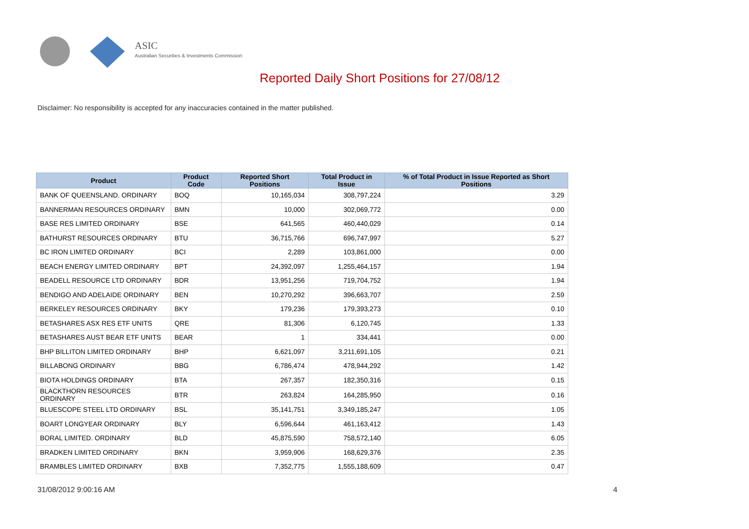ASIC
Australian Securities & Investments Commission
Reported Daily Short Positions for 27/08/12
Disclaimer: No responsibility is accepted for any inaccuracies contained in the matter published.
| Product | Product Code | Reported Short Positions | Total Product in Issue | % of Total Product in Issue Reported as Short Positions |
| --- | --- | --- | --- | --- |
| BANK OF QUEENSLAND. ORDINARY | BOQ | 10,165,034 | 308,797,224 | 3.29 |
| BANNERMAN RESOURCES ORDINARY | BMN | 10,000 | 302,069,772 | 0.00 |
| BASE RES LIMITED ORDINARY | BSE | 641,565 | 460,440,029 | 0.14 |
| BATHURST RESOURCES ORDINARY | BTU | 36,715,766 | 696,747,997 | 5.27 |
| BC IRON LIMITED ORDINARY | BCI | 2,289 | 103,861,000 | 0.00 |
| BEACH ENERGY LIMITED ORDINARY | BPT | 24,392,097 | 1,255,464,157 | 1.94 |
| BEADELL RESOURCE LTD ORDINARY | BDR | 13,951,256 | 719,704,752 | 1.94 |
| BENDIGO AND ADELAIDE ORDINARY | BEN | 10,270,292 | 396,663,707 | 2.59 |
| BERKELEY RESOURCES ORDINARY | BKY | 179,236 | 179,393,273 | 0.10 |
| BETASHARES ASX RES ETF UNITS | QRE | 81,306 | 6,120,745 | 1.33 |
| BETASHARES AUST BEAR ETF UNITS | BEAR | 1 | 334,441 | 0.00 |
| BHP BILLITON LIMITED ORDINARY | BHP | 6,621,097 | 3,211,691,105 | 0.21 |
| BILLABONG ORDINARY | BBG | 6,786,474 | 478,944,292 | 1.42 |
| BIOTA HOLDINGS ORDINARY | BTA | 267,357 | 182,350,316 | 0.15 |
| BLACKTHORN RESOURCES ORDINARY | BTR | 263,824 | 164,285,950 | 0.16 |
| BLUESCOPE STEEL LTD ORDINARY | BSL | 35,141,751 | 3,349,185,247 | 1.05 |
| BOART LONGYEAR ORDINARY | BLY | 6,596,644 | 461,163,412 | 1.43 |
| BORAL LIMITED. ORDINARY | BLD | 45,875,590 | 758,572,140 | 6.05 |
| BRADKEN LIMITED ORDINARY | BKN | 3,959,906 | 168,629,376 | 2.35 |
| BRAMBLES LIMITED ORDINARY | BXB | 7,352,775 | 1,555,188,609 | 0.47 |
31/08/2012 9:00:16 AM 4